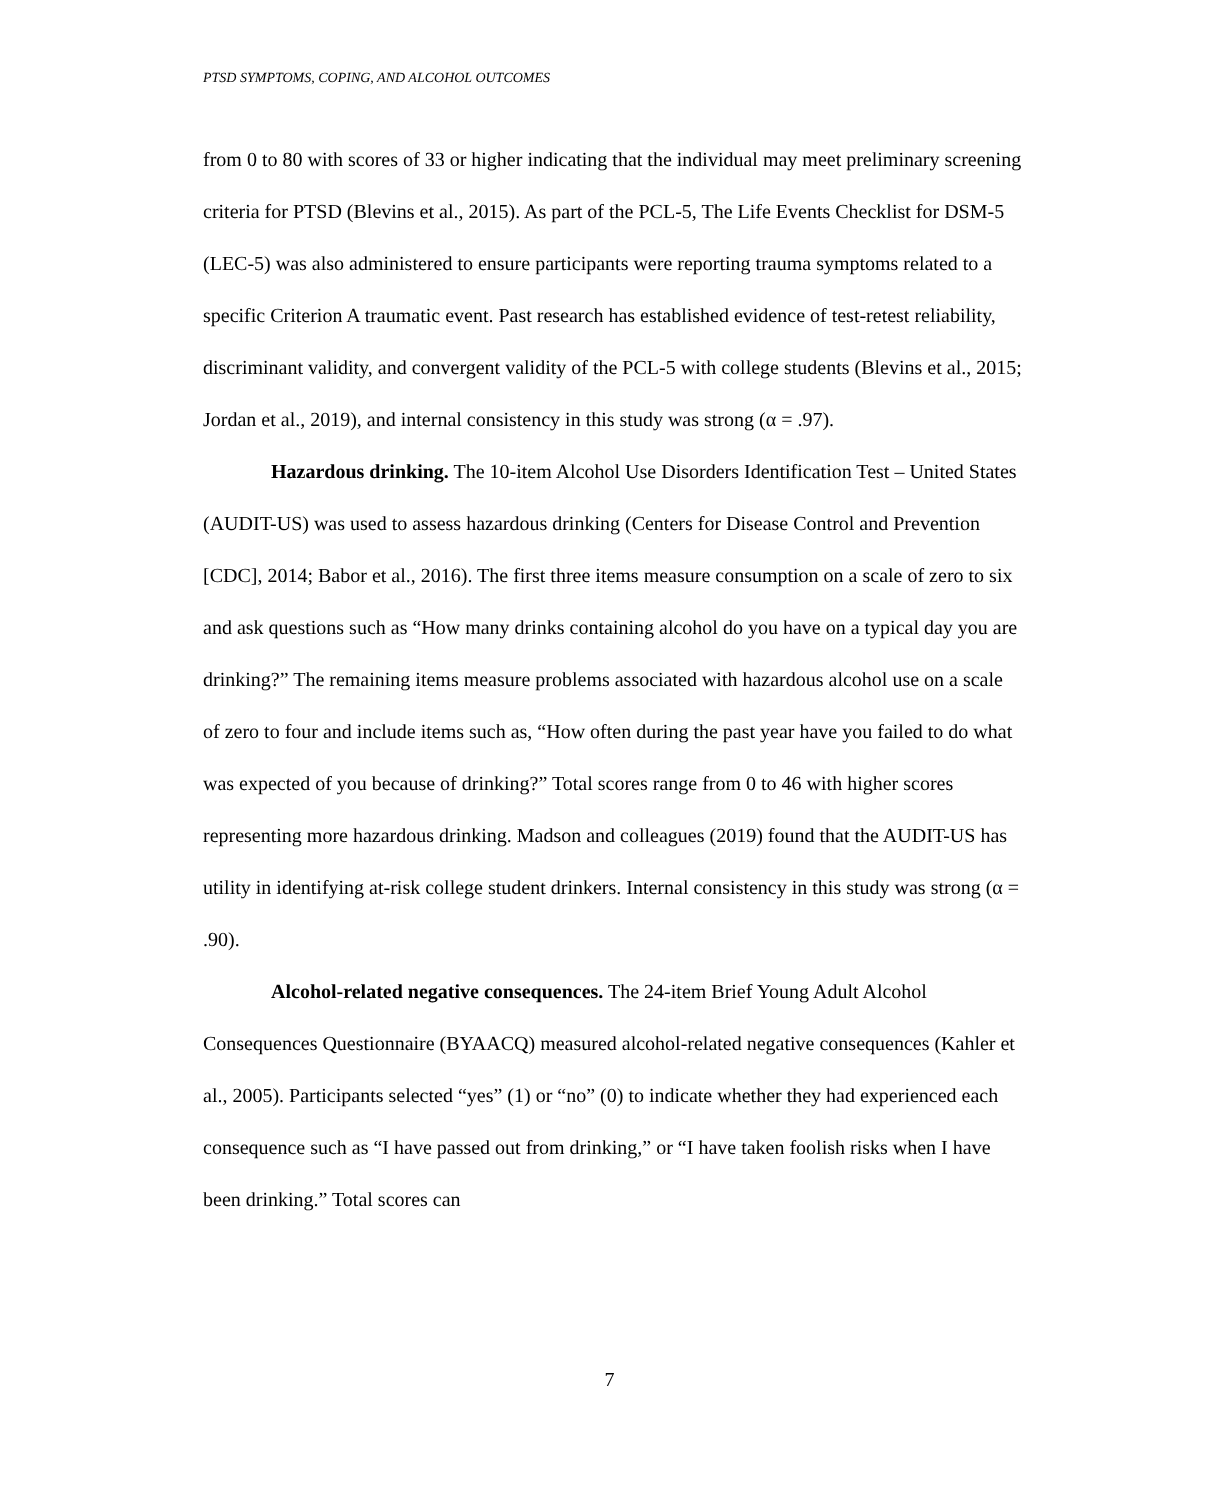PTSD SYMPTOMS, COPING, AND ALCOHOL OUTCOMES
from 0 to 80 with scores of 33 or higher indicating that the individual may meet preliminary screening criteria for PTSD (Blevins et al., 2015). As part of the PCL-5, The Life Events Checklist for DSM-5 (LEC-5) was also administered to ensure participants were reporting trauma symptoms related to a specific Criterion A traumatic event. Past research has established evidence of test-retest reliability, discriminant validity, and convergent validity of the PCL-5 with college students (Blevins et al., 2015; Jordan et al., 2019), and internal consistency in this study was strong (α = .97).
Hazardous drinking. The 10-item Alcohol Use Disorders Identification Test – United States (AUDIT-US) was used to assess hazardous drinking (Centers for Disease Control and Prevention [CDC], 2014; Babor et al., 2016). The first three items measure consumption on a scale of zero to six and ask questions such as “How many drinks containing alcohol do you have on a typical day you are drinking?” The remaining items measure problems associated with hazardous alcohol use on a scale of zero to four and include items such as, “How often during the past year have you failed to do what was expected of you because of drinking?” Total scores range from 0 to 46 with higher scores representing more hazardous drinking. Madson and colleagues (2019) found that the AUDIT-US has utility in identifying at-risk college student drinkers. Internal consistency in this study was strong (α = .90).
Alcohol-related negative consequences. The 24-item Brief Young Adult Alcohol Consequences Questionnaire (BYAACQ) measured alcohol-related negative consequences (Kahler et al., 2005). Participants selected “yes” (1) or “no” (0) to indicate whether they had experienced each consequence such as “I have passed out from drinking,” or “I have taken foolish risks when I have been drinking.” Total scores can
7